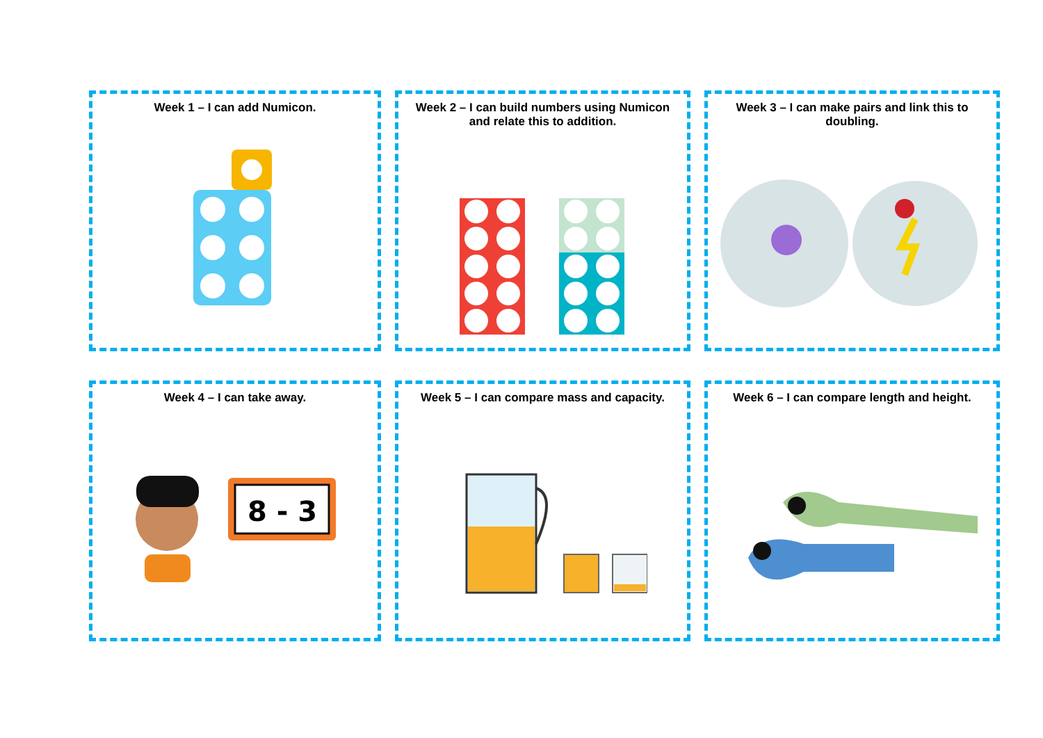Week 1 – I can add Numicon.
Week 2 – I can build numbers using Numicon
and relate this to addition.
Week 3 – I can make pairs and link this to
doubling.
Week 4 – I can take away.
8 - 3
Week 5 – I can compare mass and capacity.
Week 6 – I can compare length and height.